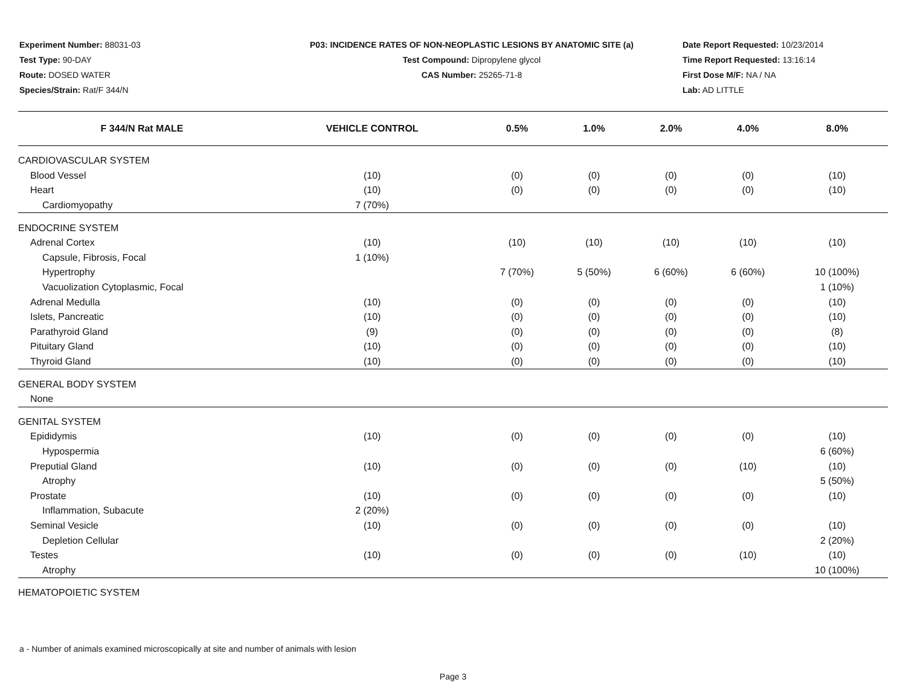Experiment Number: 88031-03
Test Type: 90-DAY
Route: DOSED WATER
Species/Strain: Rat/F 344/N
P03: INCIDENCE RATES OF NON-NEOPLASTIC LESIONS BY ANATOMIC SITE (a)
Test Compound: Dipropylene glycol
CAS Number: 25265-71-8
Date Report Requested: 10/23/2014
Time Report Requested: 13:16:14
First Dose M/F: NA / NA
Lab: AD LITTLE
| F 344/N Rat MALE | VEHICLE CONTROL | 0.5% | 1.0% | 2.0% | 4.0% | 8.0% |
| --- | --- | --- | --- | --- | --- | --- |
| CARDIOVASCULAR SYSTEM | | | | | | |
| Blood Vessel | (10) | (0) | (0) | (0) | (0) | (10) |
| Heart | (10) | (0) | (0) | (0) | (0) | (10) |
| Cardiomyopathy | 7 (70%) | | | | | |
| ENDOCRINE SYSTEM | | | | | | |
| Adrenal Cortex | (10) | (10) | (10) | (10) | (10) | (10) |
| Capsule, Fibrosis, Focal | 1 (10%) | | | | | |
| Hypertrophy | | 7 (70%) | 5 (50%) | 6 (60%) | 6 (60%) | 10 (100%) |
| Vacuolization Cytoplasmic, Focal | | | | | | 1 (10%) |
| Adrenal Medulla | (10) | (0) | (0) | (0) | (0) | (10) |
| Islets, Pancreatic | (10) | (0) | (0) | (0) | (0) | (10) |
| Parathyroid Gland | (9) | (0) | (0) | (0) | (0) | (8) |
| Pituitary Gland | (10) | (0) | (0) | (0) | (0) | (10) |
| Thyroid Gland | (10) | (0) | (0) | (0) | (0) | (10) |
| GENERAL BODY SYSTEM | | | | | | |
| None | | | | | | |
| GENITAL SYSTEM | | | | | | |
| Epididymis | (10) | (0) | (0) | (0) | (0) | (10) |
| Hypospermia | | | | | | 6 (60%) |
| Preputial Gland | (10) | (0) | (0) | (0) | (10) | (10) |
| Atrophy | | | | | | 5 (50%) |
| Prostate | (10) | (0) | (0) | (0) | (0) | (10) |
| Inflammation, Subacute | 2 (20%) | | | | | |
| Seminal Vesicle | (10) | (0) | (0) | (0) | (0) | (10) |
| Depletion Cellular | | | | | | 2 (20%) |
| Testes | (10) | (0) | (0) | (0) | (10) | (10) |
| Atrophy | | | | | | 10 (100%) |
| HEMATOPOIETIC SYSTEM | | | | | | |
a - Number of animals examined microscopically at site and number of animals with lesion
Page 3